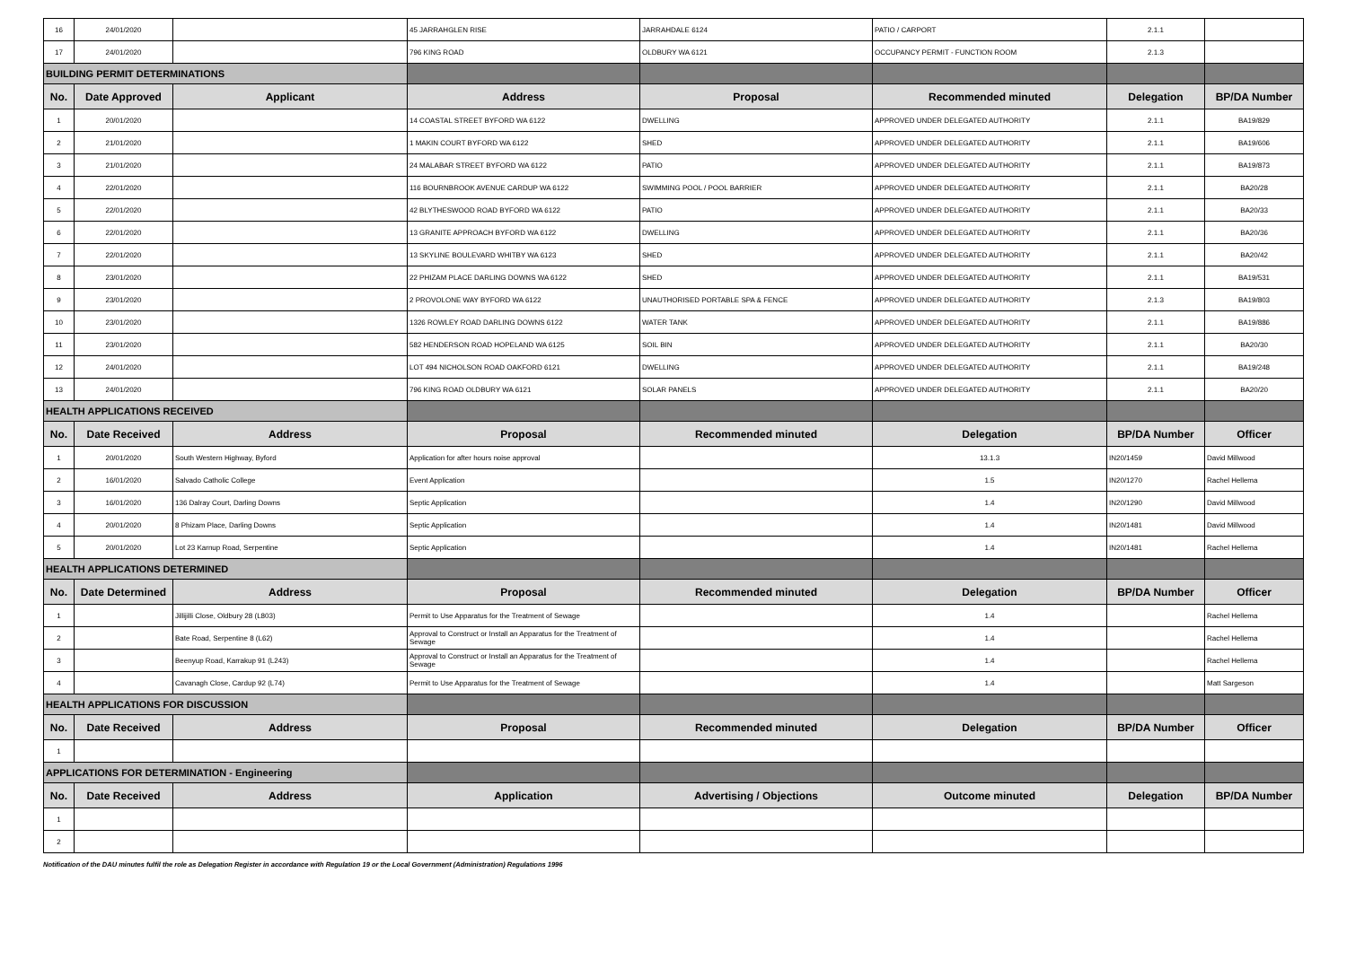| 16 | 24/01/2020 | | 45 JARRAHGLEN RISE | JARRAHDALE 6124 | PATIO / CARPORT | 2.1.1 | |
| 17 | 24/01/2020 | | 796 KING ROAD | OLDBURY WA 6121 | OCCUPANCY PERMIT - FUNCTION ROOM | 2.1.3 | |
| BUILDING PERMIT DETERMINATIONS | | | | | | | |
| No. | Date Approved | Applicant | Address | Proposal | Recommended minuted | Delegation | BP/DA Number |
| 1 | 20/01/2020 | | 14 COASTAL STREET BYFORD WA 6122 | DWELLING | APPROVED UNDER DELEGATED AUTHORITY | 2.1.1 | BA19/829 |
| 2 | 21/01/2020 | | 1 MAKIN COURT BYFORD WA 6122 | SHED | APPROVED UNDER DELEGATED AUTHORITY | 2.1.1 | BA19/606 |
| 3 | 21/01/2020 | | 24 MALABAR STREET BYFORD WA 6122 | PATIO | APPROVED UNDER DELEGATED AUTHORITY | 2.1.1 | BA19/873 |
| 4 | 22/01/2020 | | 116 BOURNBROOK AVENUE CARDUP WA 6122 | SWIMMING POOL / POOL BARRIER | APPROVED UNDER DELEGATED AUTHORITY | 2.1.1 | BA20/28 |
| 5 | 22/01/2020 | | 42 BLYTHESWOOD ROAD BYFORD WA 6122 | PATIO | APPROVED UNDER DELEGATED AUTHORITY | 2.1.1 | BA20/33 |
| 6 | 22/01/2020 | | 13 GRANITE APPROACH BYFORD WA 6122 | DWELLING | APPROVED UNDER DELEGATED AUTHORITY | 2.1.1 | BA20/36 |
| 7 | 22/01/2020 | | 13 SKYLINE BOULEVARD WHITBY WA 6123 | SHED | APPROVED UNDER DELEGATED AUTHORITY | 2.1.1 | BA20/42 |
| 8 | 23/01/2020 | | 22 PHIZAM PLACE DARLING DOWNS WA 6122 | SHED | APPROVED UNDER DELEGATED AUTHORITY | 2.1.1 | BA19/531 |
| 9 | 23/01/2020 | | 2 PROVOLONE WAY BYFORD WA 6122 | UNAUTHORISED PORTABLE SPA & FENCE | APPROVED UNDER DELEGATED AUTHORITY | 2.1.3 | BA19/803 |
| 10 | 23/01/2020 | | 1326 ROWLEY ROAD DARLING DOWNS 6122 | WATER TANK | APPROVED UNDER DELEGATED AUTHORITY | 2.1.1 | BA19/886 |
| 11 | 23/01/2020 | | 582 HENDERSON ROAD HOPELAND WA 6125 | SOIL BIN | APPROVED UNDER DELEGATED AUTHORITY | 2.1.1 | BA20/30 |
| 12 | 24/01/2020 | | LOT 494 NICHOLSON ROAD OAKFORD 6121 | DWELLING | APPROVED UNDER DELEGATED AUTHORITY | 2.1.1 | BA19/248 |
| 13 | 24/01/2020 | | 796 KING ROAD OLDBURY WA 6121 | SOLAR PANELS | APPROVED UNDER DELEGATED AUTHORITY | 2.1.1 | BA20/20 |
| HEALTH APPLICATIONS RECEIVED | | | | | | | |
| No. | Date Received | Address | Proposal | Recommended minuted | Delegation | BP/DA Number | Officer |
| 1 | 20/01/2020 | South Western Highway, Byford | Application for after hours noise approval | | 13.1.3 | IN20/1459 | David Millwood |
| 2 | 16/01/2020 | Salvado Catholic College | Event Application | | 1.5 | IN20/1270 | Rachel Hellema |
| 3 | 16/01/2020 | 136 Dalray Court, Darling Downs | Septic Application | | 1.4 | IN20/1290 | David Millwood |
| 4 | 20/01/2020 | 8 Phizam Place, Darling Downs | Septic Application | | 1.4 | IN20/1481 | David Millwood |
| 5 | 20/01/2020 | Lot 23 Karnup Road, Serpentine | Septic Application | | 1.4 | IN20/1481 | Rachel Hellema |
| HEALTH APPLICATIONS DETERMINED | | | | | | | |
| No. | Date Determined | Address | Proposal | Recommended minuted | Delegation | BP/DA Number | Officer |
| 1 | | Jillijilli Close, Oldbury 28 (L803) | Permit to Use Apparatus for the Treatment of Sewage | | 1.4 | | Rachel Hellema |
| 2 | | Bate Road, Serpentine 8 (L62) | Approval to Construct or Install an Apparatus for the Treatment of Sewage | | 1.4 | | Rachel Hellema |
| 3 | | Beenyup Road, Karrakup 91 (L243) | Approval to Construct or Install an Apparatus for the Treatment of Sewage | | 1.4 | | Rachel Hellema |
| 4 | | Cavanagh Close, Cardup 92 (L74) | Permit to Use Apparatus for the Treatment of Sewage | | 1.4 | | Matt Sargeson |
| HEALTH APPLICATIONS FOR DISCUSSION | | | | | | | |
| No. | Date Received | Address | Proposal | Recommended minuted | Delegation | BP/DA Number | Officer |
| 1 | | | | | | | |
| APPLICATIONS FOR DETERMINATION - Engineering | | | | | | | |
| No. | Date Received | Address | Application | Advertising / Objections | Outcome minuted | Delegation | BP/DA Number |
| 1 | | | | | | | |
| 2 | | | | | | | |
Notification of the DAU minutes fulfil the role as Delegation Register in accordance with Regulation 19 or the Local Government (Administration) Regulations 1996